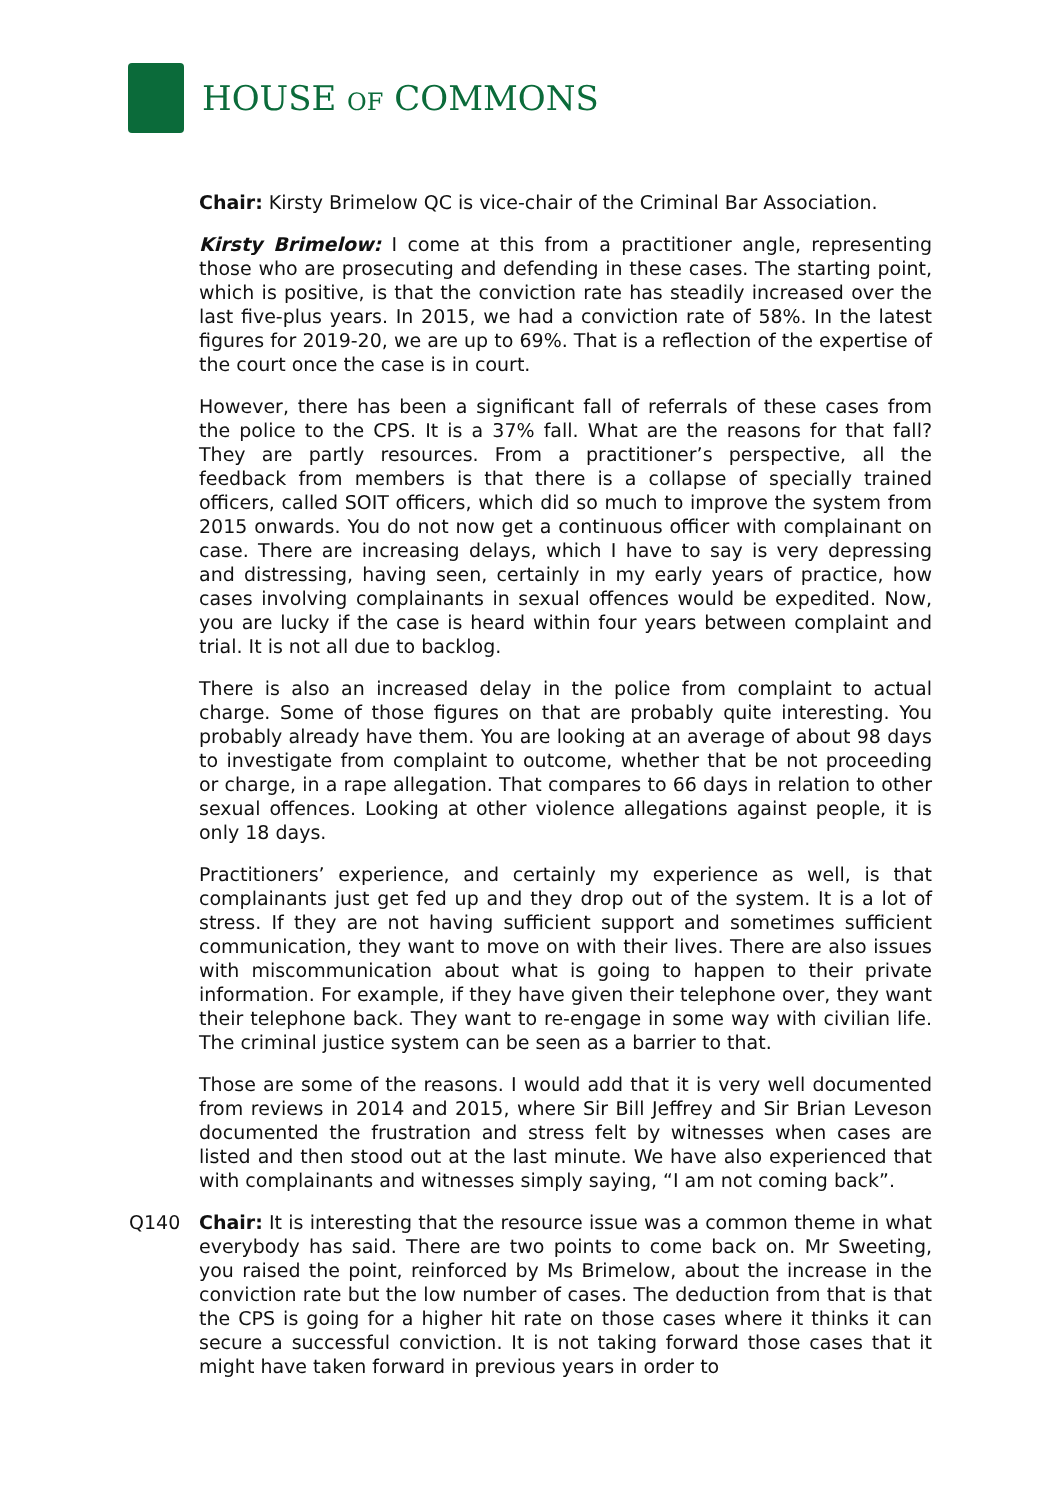HOUSE OF COMMONS
Chair: Kirsty Brimelow QC is vice-chair of the Criminal Bar Association.
Kirsty Brimelow: I come at this from a practitioner angle, representing those who are prosecuting and defending in these cases. The starting point, which is positive, is that the conviction rate has steadily increased over the last five-plus years. In 2015, we had a conviction rate of 58%. In the latest figures for 2019-20, we are up to 69%. That is a reflection of the expertise of the court once the case is in court.
However, there has been a significant fall of referrals of these cases from the police to the CPS. It is a 37% fall. What are the reasons for that fall? They are partly resources. From a practitioner’s perspective, all the feedback from members is that there is a collapse of specially trained officers, called SOIT officers, which did so much to improve the system from 2015 onwards. You do not now get a continuous officer with complainant on case. There are increasing delays, which I have to say is very depressing and distressing, having seen, certainly in my early years of practice, how cases involving complainants in sexual offences would be expedited. Now, you are lucky if the case is heard within four years between complaint and trial. It is not all due to backlog.
There is also an increased delay in the police from complaint to actual charge. Some of those figures on that are probably quite interesting. You probably already have them. You are looking at an average of about 98 days to investigate from complaint to outcome, whether that be not proceeding or charge, in a rape allegation. That compares to 66 days in relation to other sexual offences. Looking at other violence allegations against people, it is only 18 days.
Practitioners’ experience, and certainly my experience as well, is that complainants just get fed up and they drop out of the system. It is a lot of stress. If they are not having sufficient support and sometimes sufficient communication, they want to move on with their lives. There are also issues with miscommunication about what is going to happen to their private information. For example, if they have given their telephone over, they want their telephone back. They want to re-engage in some way with civilian life. The criminal justice system can be seen as a barrier to that.
Those are some of the reasons. I would add that it is very well documented from reviews in 2014 and 2015, where Sir Bill Jeffrey and Sir Brian Leveson documented the frustration and stress felt by witnesses when cases are listed and then stood out at the last minute. We have also experienced that with complainants and witnesses simply saying, “I am not coming back”.
Q140 Chair: It is interesting that the resource issue was a common theme in what everybody has said. There are two points to come back on. Mr Sweeting, you raised the point, reinforced by Ms Brimelow, about the increase in the conviction rate but the low number of cases. The deduction from that is that the CPS is going for a higher hit rate on those cases where it thinks it can secure a successful conviction. It is not taking forward those cases that it might have taken forward in previous years in order to